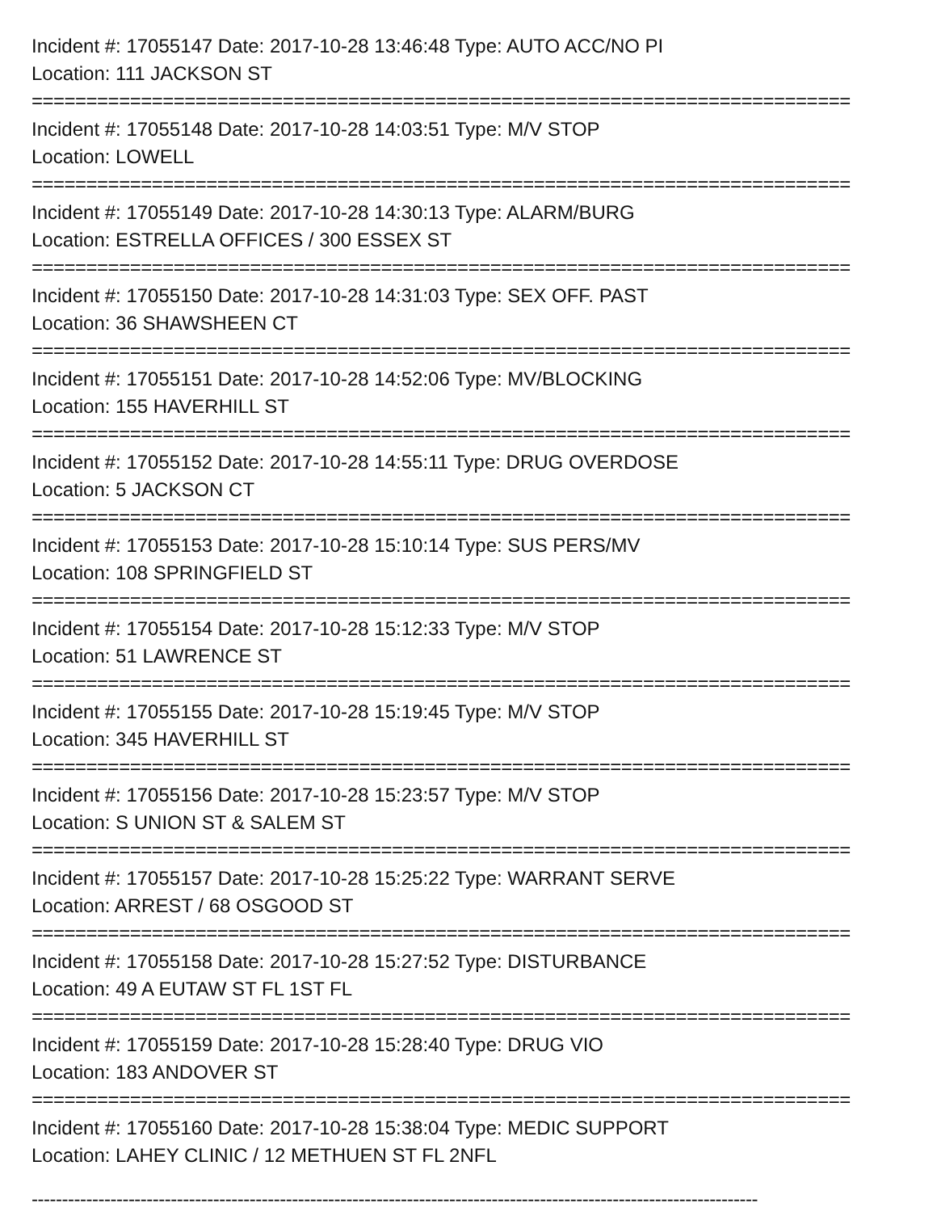Incident #: 17055147 Date: 2017-10-28 13:46:48 Type: AUTO ACC/NO PI
Location: 111 JACKSON ST
===========================================================================
Incident #: 17055148 Date: 2017-10-28 14:03:51 Type: M/V STOP
Location: LOWELL
===========================================================================
Incident #: 17055149 Date: 2017-10-28 14:30:13 Type: ALARM/BURG
Location: ESTRELLA OFFICES / 300 ESSEX ST
===========================================================================
Incident #: 17055150 Date: 2017-10-28 14:31:03 Type: SEX OFF. PAST
Location: 36 SHAWSHEEN CT
===========================================================================
Incident #: 17055151 Date: 2017-10-28 14:52:06 Type: MV/BLOCKING
Location: 155 HAVERHILL ST
===========================================================================
Incident #: 17055152 Date: 2017-10-28 14:55:11 Type: DRUG OVERDOSE
Location: 5 JACKSON CT
===========================================================================
Incident #: 17055153 Date: 2017-10-28 15:10:14 Type: SUS PERS/MV
Location: 108 SPRINGFIELD ST
===========================================================================
Incident #: 17055154 Date: 2017-10-28 15:12:33 Type: M/V STOP
Location: 51 LAWRENCE ST
===========================================================================
Incident #: 17055155 Date: 2017-10-28 15:19:45 Type: M/V STOP
Location: 345 HAVERHILL ST
===========================================================================
Incident #: 17055156 Date: 2017-10-28 15:23:57 Type: M/V STOP
Location: S UNION ST & SALEM ST
===========================================================================
Incident #: 17055157 Date: 2017-10-28 15:25:22 Type: WARRANT SERVE
Location: ARREST / 68 OSGOOD ST
===========================================================================
Incident #: 17055158 Date: 2017-10-28 15:27:52 Type: DISTURBANCE
Location: 49 A EUTAW ST FL 1ST FL
===========================================================================
Incident #: 17055159 Date: 2017-10-28 15:28:40 Type: DRUG VIO
Location: 183 ANDOVER ST
===========================================================================
Incident #: 17055160 Date: 2017-10-28 15:38:04 Type: MEDIC SUPPORT
Location: LAHEY CLINIC / 12 METHUEN ST FL 2NFL
------------------------------------------------------------------------------------------------------------------------